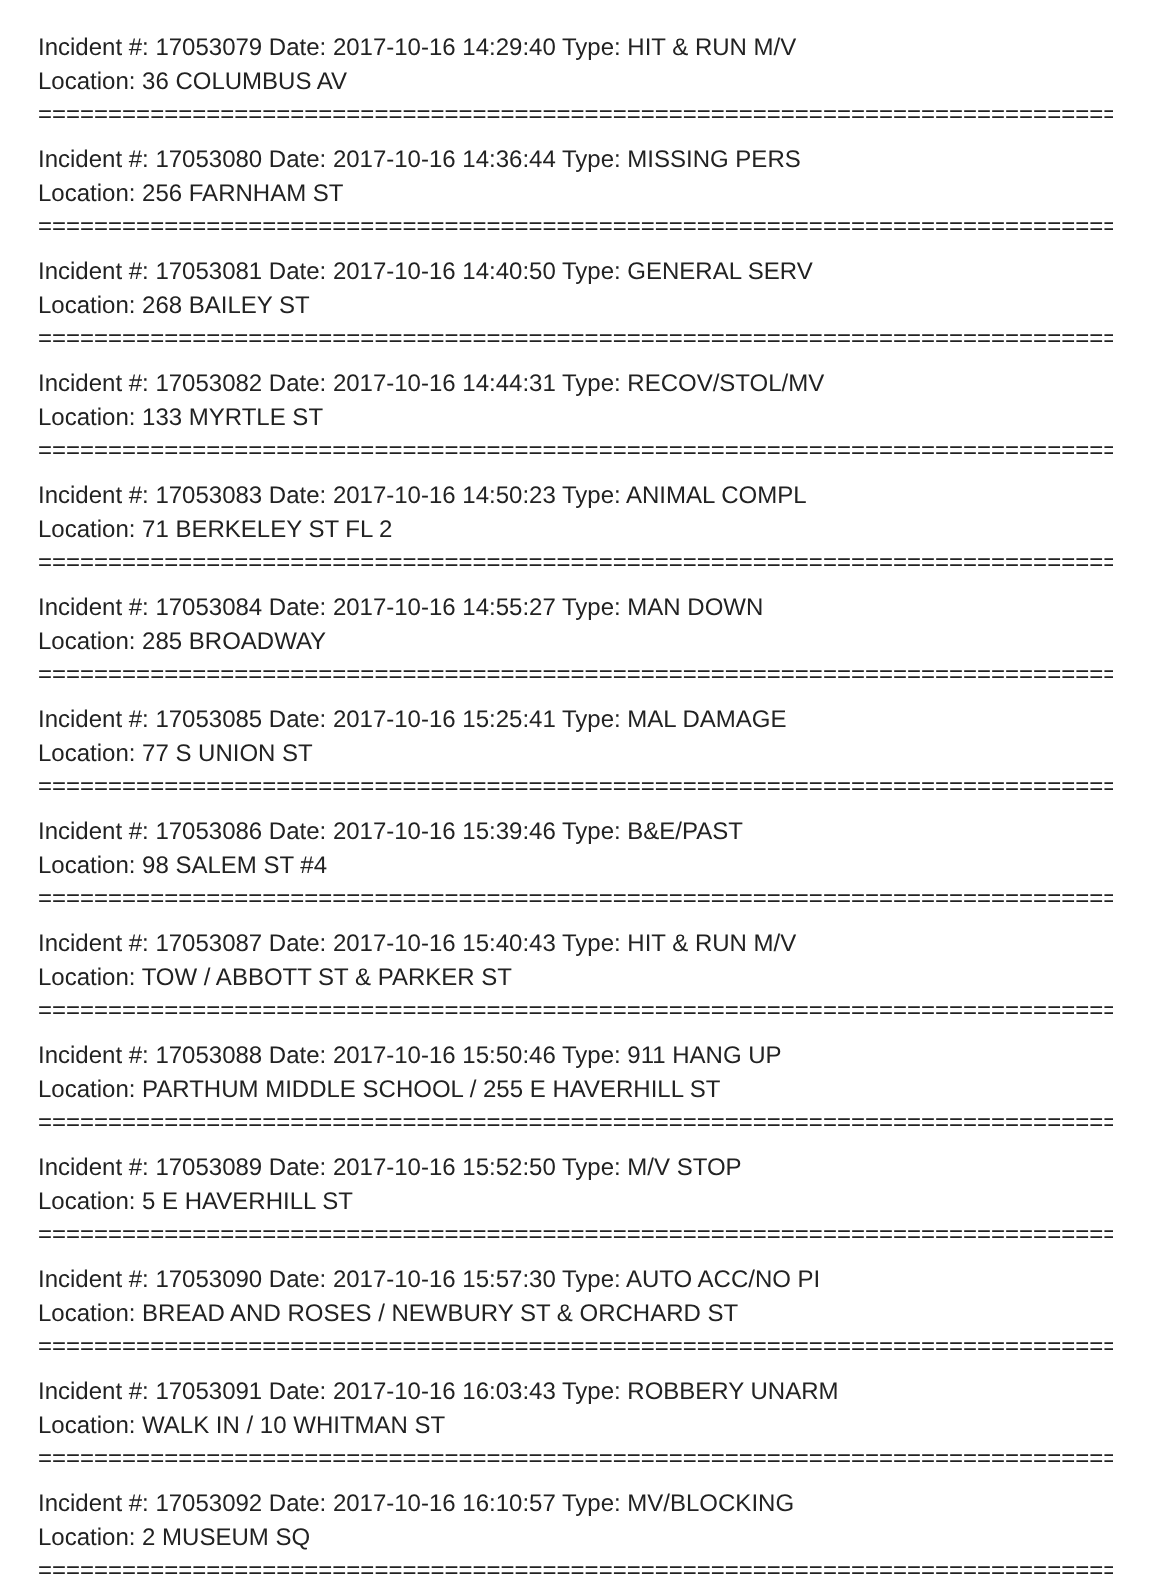Incident #: 17053079 Date: 2017-10-16 14:29:40 Type: HIT & RUN M/V
Location: 36 COLUMBUS AV
================================================================================
Incident #: 17053080 Date: 2017-10-16 14:36:44 Type: MISSING PERS
Location: 256 FARNHAM ST
================================================================================
Incident #: 17053081 Date: 2017-10-16 14:40:50 Type: GENERAL SERV
Location: 268 BAILEY ST
================================================================================
Incident #: 17053082 Date: 2017-10-16 14:44:31 Type: RECOV/STOL/MV
Location: 133 MYRTLE ST
================================================================================
Incident #: 17053083 Date: 2017-10-16 14:50:23 Type: ANIMAL COMPL
Location: 71 BERKELEY ST FL 2
================================================================================
Incident #: 17053084 Date: 2017-10-16 14:55:27 Type: MAN DOWN
Location: 285 BROADWAY
================================================================================
Incident #: 17053085 Date: 2017-10-16 15:25:41 Type: MAL DAMAGE
Location: 77 S UNION ST
================================================================================
Incident #: 17053086 Date: 2017-10-16 15:39:46 Type: B&E/PAST
Location: 98 SALEM ST #4
================================================================================
Incident #: 17053087 Date: 2017-10-16 15:40:43 Type: HIT & RUN M/V
Location: TOW / ABBOTT ST & PARKER ST
================================================================================
Incident #: 17053088 Date: 2017-10-16 15:50:46 Type: 911 HANG UP
Location: PARTHUM MIDDLE SCHOOL / 255 E HAVERHILL ST
================================================================================
Incident #: 17053089 Date: 2017-10-16 15:52:50 Type: M/V STOP
Location: 5 E HAVERHILL ST
================================================================================
Incident #: 17053090 Date: 2017-10-16 15:57:30 Type: AUTO ACC/NO PI
Location: BREAD AND ROSES / NEWBURY ST & ORCHARD ST
================================================================================
Incident #: 17053091 Date: 2017-10-16 16:03:43 Type: ROBBERY UNARM
Location: WALK IN / 10 WHITMAN ST
================================================================================
Incident #: 17053092 Date: 2017-10-16 16:10:57 Type: MV/BLOCKING
Location: 2 MUSEUM SQ
================================================================================